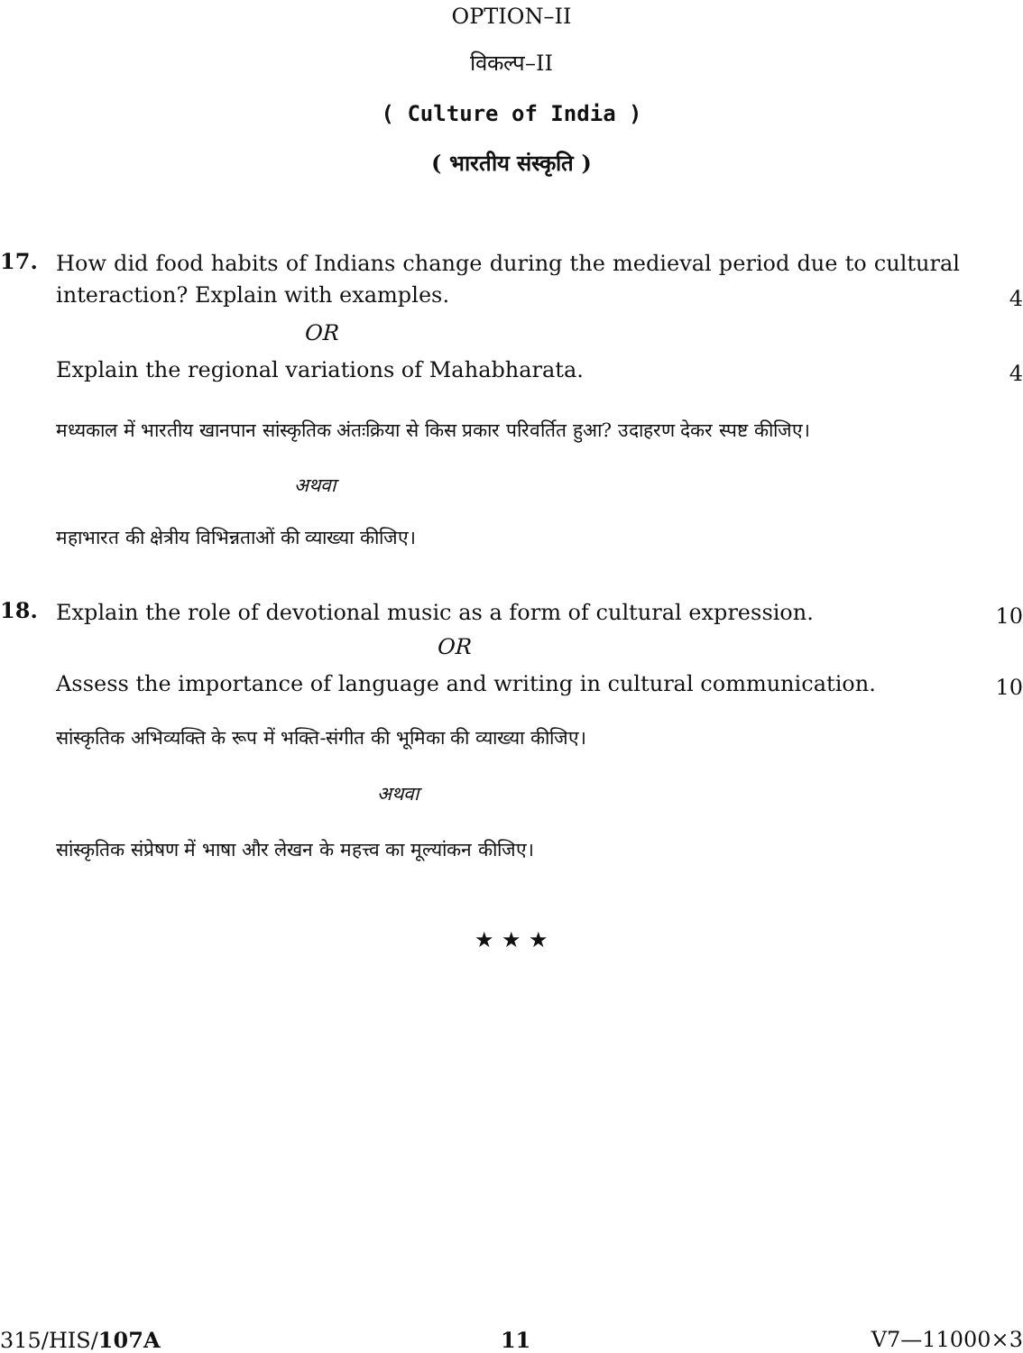OPTION–II
विकल्प–II
( Culture of India )
( भारतीय संस्कृति )
17.
How did food habits of Indians change during the medieval period due to cultural interaction? Explain with examples.
4
OR
Explain the regional variations of Mahabharata.
4
मध्यकाल में भारतीय खानपान सांस्कृतिक अंतःक्रिया से किस प्रकार परिवर्तित हुआ? उदाहरण देकर स्पष्ट कीजिए।
अथवा
महाभारत की क्षेत्रीय विभिन्नताओं की व्याख्या कीजिए।
18.
Explain the role of devotional music as a form of cultural expression.
10
OR
Assess the importance of language and writing in cultural communication.
10
सांस्कृतिक अभिव्यक्ति के रूप में भक्ति-संगीत की भूमिका की व्याख्या कीजिए।
अथवा
सांस्कृतिक संप्रेषण में भाषा और लेखन के महत्त्व का मूल्यांकन कीजिए।
★ ★ ★
315/HIS/107A 11 V7—11000×3